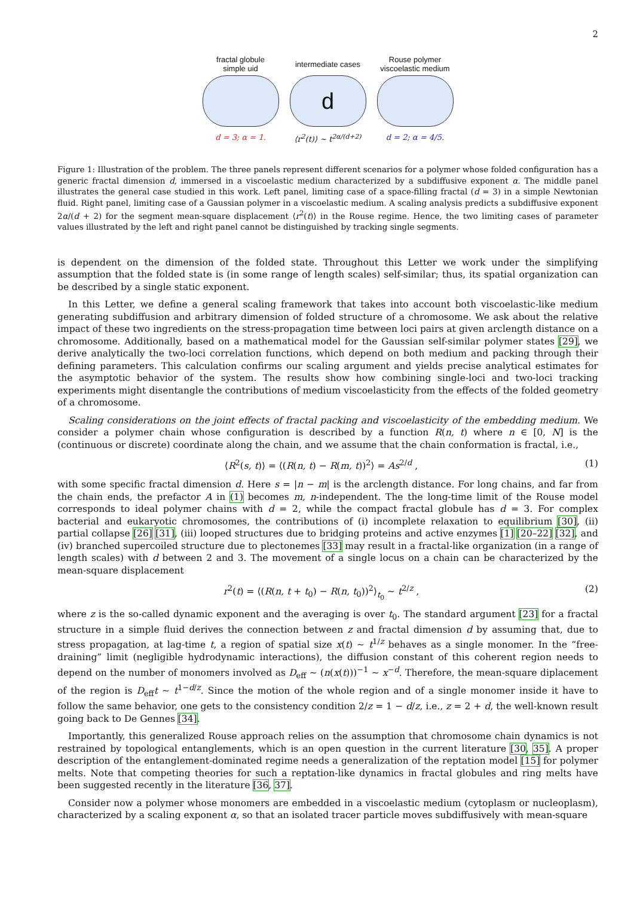2
fractal globule
simple uid
d = 3; α = 1.
intermediate cases
d
⟨r<sup>2</sup>(t)⟩ ~ t<sup>2α/(d+2)</sup>
Rouse polymer
viscoelastic medium
d = 2; α = 4/5.
Figure 1: Illustration of the problem. The three panels represent different scenarios for a polymer whose folded configuration has a generic fractal dimension d, immersed in a viscoelastic medium characterized by a subdiffusive exponent α. The middle panel illustrates the general case studied in this work. Left panel, limiting case of a space-filling fractal (d = 3) in a simple Newtonian fluid. Right panel, limiting case of a Gaussian polymer in a viscoelastic medium. A scaling analysis predicts a subdiffusive exponent 2α/(d + 2) for the segment mean-square displacement ⟨r<sup>2</sup>(t)⟩ in the Rouse regime. Hence, the two limiting cases of parameter values illustrated by the left and right panel cannot be distinguished by tracking single segments.
is dependent on the dimension of the folded state. Throughout this Letter we work under the simplifying assumption that the folded state is (in some range of length scales) self-similar; thus, its spatial organization can be described by a single static exponent.
In this Letter, we define a general scaling framework that takes into account both viscoelastic-like medium generating subdiffusion and arbitrary dimension of folded structure of a chromosome. We ask about the relative impact of these two ingredients on the stress-propagation time between loci pairs at given arclength distance on a chromosome. Additionally, based on a mathematical model for the Gaussian self-similar polymer states [29], we derive analytically the two-loci correlation functions, which depend on both medium and packing through their defining parameters. This calculation confirms our scaling argument and yields precise analytical estimates for the asymptotic behavior of the system. The results show how combining single-loci and two-loci tracking experiments might disentangle the contributions of medium viscoelasticity from the effects of the folded geometry of a chromosome.
Scaling considerations on the joint effects of fractal packing and viscoelasticity of the embedding medium. We consider a polymer chain whose configuration is described by a function R(n, t) where n ∈ [0, N] is the (continuous or discrete) coordinate along the chain, and we assume that the chain conformation is fractal, i.e.,
⟨R<sup>2</sup>(s, t)⟩ = ⟨(R(n, t) − R(m, t))<sup>2</sup>⟩ = As<sup>2/d</sup> , (1)
with some specific fractal dimension d. Here s = |n − m| is the arclength distance. For long chains, and far from the chain ends, the prefactor A in (1) becomes m, n-independent. The the long-time limit of the Rouse model corresponds to ideal polymer chains with d = 2, while the compact fractal globule has d = 3. For complex bacterial and eukaryotic chromosomes, the contributions of (i) incomplete relaxation to equilibrium [30], (ii) partial collapse [26] [31], (iii) looped structures due to bridging proteins and active enzymes [1] [20–22] [32], and (iv) branched supercoiled structure due to plectonemes [33] may result in a fractal-like organization (in a range of length scales) with d between 2 and 3. The movement of a single locus on a chain can be characterized by the mean-square displacement
r<sup>2</sup>(t) = ⟨(R(n, t + t<sub>0</sub>) − R(n, t<sub>0</sub>))<sup>2</sup>⟩<sub>t<sub>0</sub></sub> ∼ t<sup>2/z</sup> , (2)
where z is the so-called dynamic exponent and the averaging is over t<sub>0</sub>. The standard argument [23] for a fractal structure in a simple fluid derives the connection between z and fractal dimension d by assuming that, due to stress propagation, at lag-time t, a region of spatial size x(t) ∼ t<sup>1/z</sup> behaves as a single monomer. In the “free-draining” limit (negligible hydrodynamic interactions), the diffusion constant of this coherent region needs to depend on the number of monomers involved as D<sub>eff</sub> ∼ (n(x(t)))<sup>−1</sup> ∼ x<sup>−d</sup>. Therefore, the mean-square diplacement of the region is D<sub>eff</sub>t ∼ t<sup>1−d/z</sup>. Since the motion of the whole region and of a single monomer inside it have to follow the same behavior, one gets to the consistency condition 2/z = 1 − d/z, i.e., z = 2 + d, the well-known result going back to De Gennes [34].
Importantly, this generalized Rouse approach relies on the assumption that chromosome chain dynamics is not restrained by topological entanglements, which is an open question in the current literature [30, 35]. A proper description of the entanglement-dominated regime needs a generalization of the reptation model [15] for polymer melts. Note that competing theories for such a reptation-like dynamics in fractal globules and ring melts have been suggested recently in the literature [36, 37].
Consider now a polymer whose monomers are embedded in a viscoelastic medium (cytoplasm or nucleoplasm), characterized by a scaling exponent α, so that an isolated tracer particle moves subdiffusively with mean-square